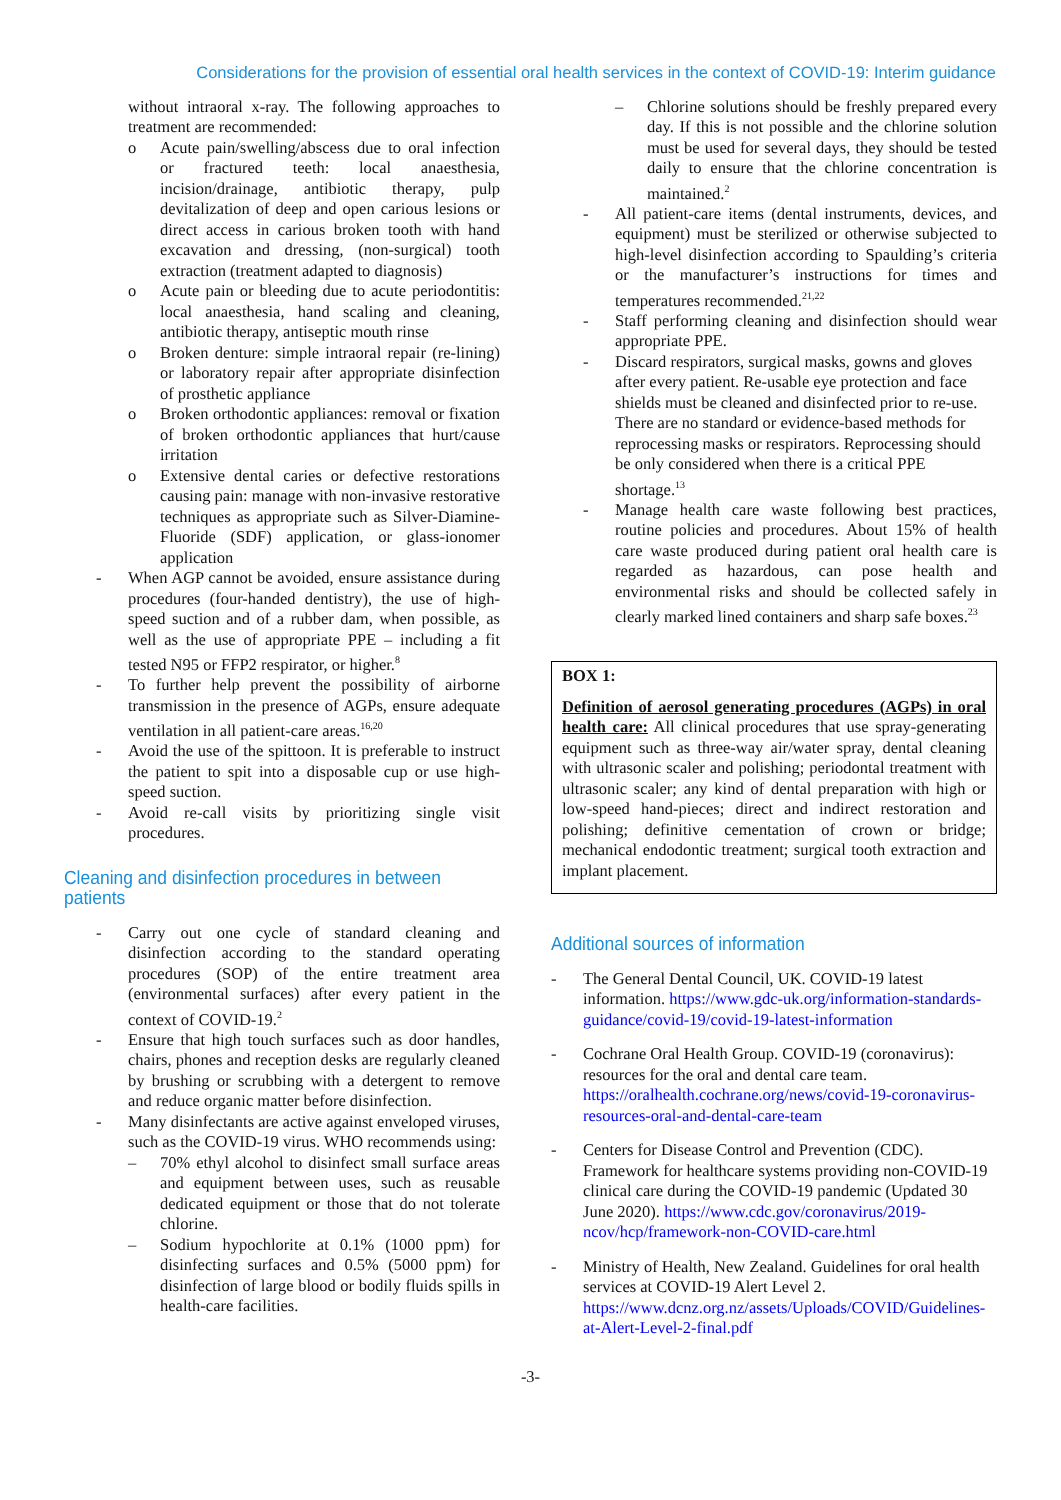Considerations for the provision of essential oral health services in the context of COVID-19: Interim guidance
without intraoral x-ray. The following approaches to treatment are recommended:
o Acute pain/swelling/abscess due to oral infection or fractured teeth: local anaesthesia, incision/drainage, antibiotic therapy, pulp devitalization of deep and open carious lesions or direct access in carious broken tooth with hand excavation and dressing, (non-surgical) tooth extraction (treatment adapted to diagnosis)
o Acute pain or bleeding due to acute periodontitis: local anaesthesia, hand scaling and cleaning, antibiotic therapy, antiseptic mouth rinse
o Broken denture: simple intraoral repair (re-lining) or laboratory repair after appropriate disinfection of prosthetic appliance
o Broken orthodontic appliances: removal or fixation of broken orthodontic appliances that hurt/cause irritation
o Extensive dental caries or defective restorations causing pain: manage with non-invasive restorative techniques as appropriate such as Silver-Diamine-Fluoride (SDF) application, or glass-ionomer application
- When AGP cannot be avoided, ensure assistance during procedures (four-handed dentistry), the use of high-speed suction and of a rubber dam, when possible, as well as the use of appropriate PPE – including a fit tested N95 or FFP2 respirator, or higher.<sup>8</sup>
- To further help prevent the possibility of airborne transmission in the presence of AGPs, ensure adequate ventilation in all patient-care areas.<sup>16,20</sup>
- Avoid the use of the spittoon. It is preferable to instruct the patient to spit into a disposable cup or use high-speed suction.
- Avoid re-call visits by prioritizing single visit procedures.
Cleaning and disinfection procedures in between patients
- Carry out one cycle of standard cleaning and disinfection according to the standard operating procedures (SOP) of the entire treatment area (environmental surfaces) after every patient in the context of COVID-19.<sup>2</sup>
- Ensure that high touch surfaces such as door handles, chairs, phones and reception desks are regularly cleaned by brushing or scrubbing with a detergent to remove and reduce organic matter before disinfection.
- Many disinfectants are active against enveloped viruses, such as the COVID-19 virus. WHO recommends using:
– 70% ethyl alcohol to disinfect small surface areas and equipment between uses, such as reusable dedicated equipment or those that do not tolerate chlorine.
– Sodium hypochlorite at 0.1% (1000 ppm) for disinfecting surfaces and 0.5% (5000 ppm) for disinfection of large blood or bodily fluids spills in health-care facilities.
– Chlorine solutions should be freshly prepared every day. If this is not possible and the chlorine solution must be used for several days, they should be tested daily to ensure that the chlorine concentration is maintained.<sup>2</sup>
- All patient-care items (dental instruments, devices, and equipment) must be sterilized or otherwise subjected to high-level disinfection according to Spaulding’s criteria or the manufacturer’s instructions for times and temperatures recommended.<sup>21,22</sup>
- Staff performing cleaning and disinfection should wear appropriate PPE.
- Discard respirators, surgical masks, gowns and gloves after every patient. Re-usable eye protection and face shields must be cleaned and disinfected prior to re-use. There are no standard or evidence-based methods for reprocessing masks or respirators. Reprocessing should be only considered when there is a critical PPE shortage.<sup>13</sup>
- Manage health care waste following best practices, routine policies and procedures. About 15% of health care waste produced during patient oral health care is regarded as hazardous, can pose health and environmental risks and should be collected safely in clearly marked lined containers and sharp safe boxes.<sup>23</sup>
BOX 1:
Definition of aerosol generating procedures (AGPs) in oral health care: All clinical procedures that use spray-generating equipment such as three-way air/water spray, dental cleaning with ultrasonic scaler and polishing; periodontal treatment with ultrasonic scaler; any kind of dental preparation with high or low-speed hand-pieces; direct and indirect restoration and polishing; definitive cementation of crown or bridge; mechanical endodontic treatment; surgical tooth extraction and implant placement.
Additional sources of information
- The General Dental Council, UK. COVID-19 latest information. https://www.gdc-uk.org/information-standards-guidance/covid-19/covid-19-latest-information
- Cochrane Oral Health Group. COVID-19 (coronavirus): resources for the oral and dental care team. https://oralhealth.cochrane.org/news/covid-19-coronavirus-resources-oral-and-dental-care-team
- Centers for Disease Control and Prevention (CDC). Framework for healthcare systems providing non-COVID-19 clinical care during the COVID-19 pandemic (Updated 30 June 2020). https://www.cdc.gov/coronavirus/2019-ncov/hcp/framework-non-COVID-care.html
- Ministry of Health, New Zealand. Guidelines for oral health services at COVID-19 Alert Level 2. https://www.dcnz.org.nz/assets/Uploads/COVID/Guidelines-at-Alert-Level-2-final.pdf
-3-